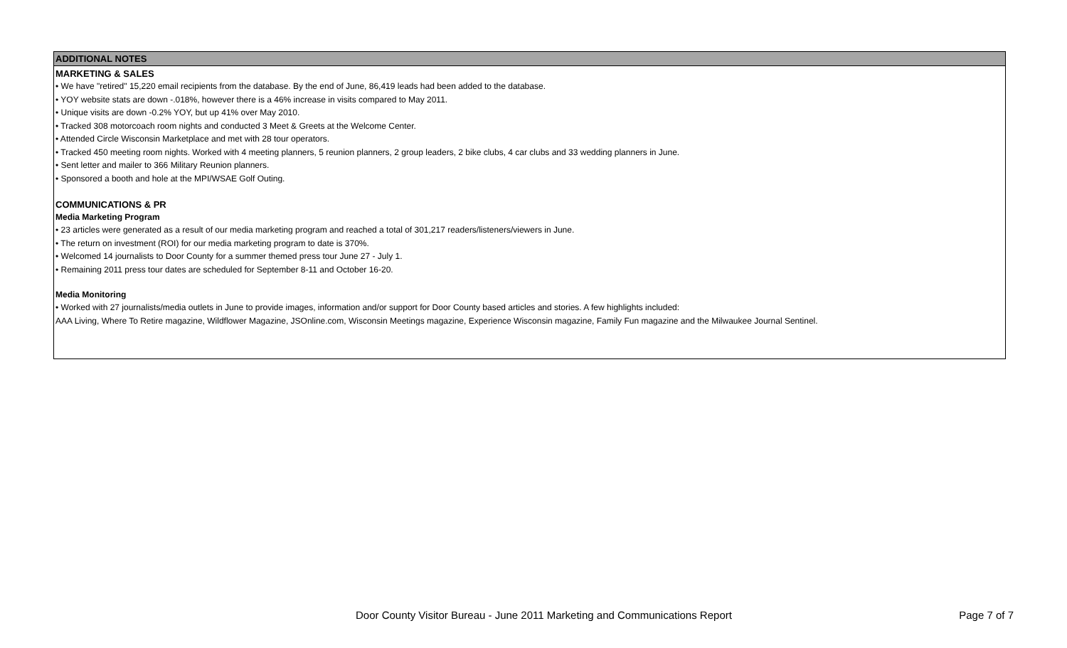ADDITIONAL NOTES
MARKETING & SALES
• We have "retired" 15,220 email recipients from the database. By the end of June, 86,419 leads had been added to the database.
• YOY website stats are down -.018%, however there is a 46% increase in visits compared to May 2011.
• Unique visits are down -0.2% YOY, but up 41% over May 2010.
• Tracked 308 motorcoach room nights and conducted 3 Meet & Greets at the Welcome Center.
• Attended Circle Wisconsin Marketplace and met with 28 tour operators.
• Tracked 450 meeting room nights. Worked with 4 meeting planners, 5 reunion planners, 2 group leaders, 2 bike clubs, 4 car clubs and 33 wedding planners in June.
• Sent letter and mailer to 366 Military Reunion planners.
• Sponsored a booth and hole at the MPI/WSAE Golf Outing.
COMMUNICATIONS & PR
Media Marketing Program
• 23 articles were generated as a result of our media marketing program and reached a total of 301,217 readers/listeners/viewers in June.
• The return on investment (ROI) for our media marketing program to date is 370%.
• Welcomed 14 journalists to Door County for a summer themed press tour June 27 - July 1.
• Remaining 2011 press tour dates are scheduled for September 8-11 and October 16-20.
Media Monitoring
• Worked with 27 journalists/media outlets in June to provide images, information and/or support for Door County based articles and stories. A few highlights included:
AAA Living, Where To Retire magazine, Wildflower Magazine, JSOnline.com, Wisconsin Meetings magazine, Experience Wisconsin magazine, Family Fun magazine and the Milwaukee Journal Sentinel.
Door County Visitor Bureau - June 2011 Marketing and Communications Report Page 7 of 7